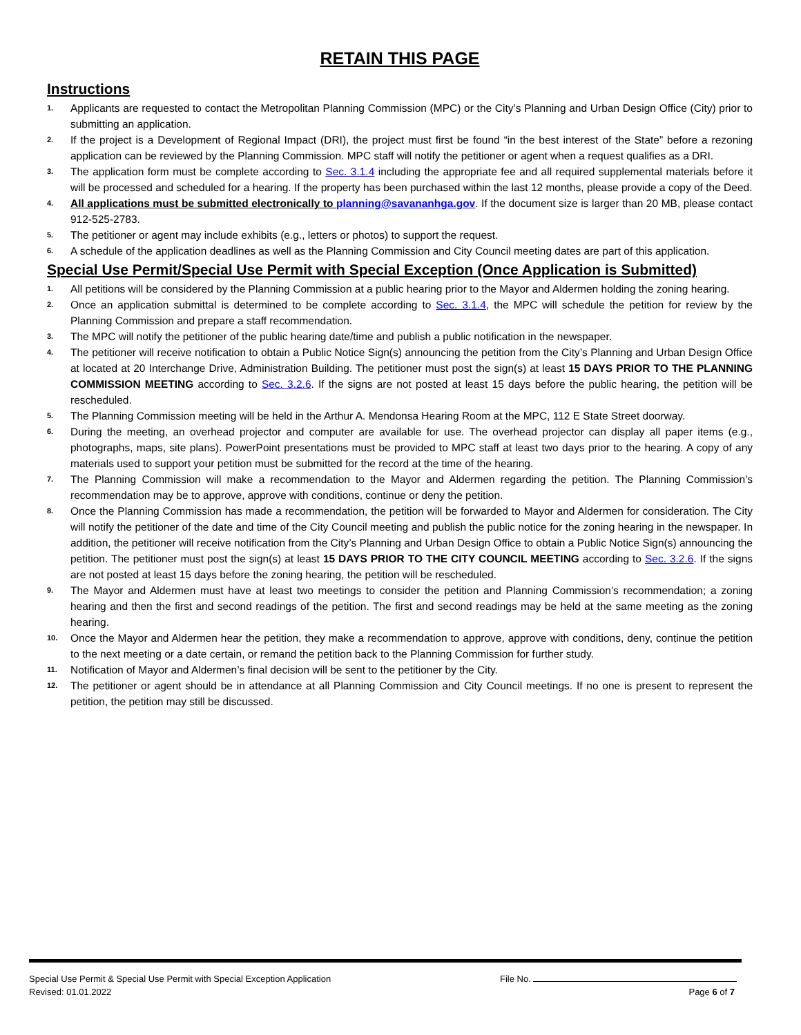RETAIN THIS PAGE
Instructions
1. Applicants are requested to contact the Metropolitan Planning Commission (MPC) or the City’s Planning and Urban Design Office (City) prior to submitting an application.
2. If the project is a Development of Regional Impact (DRI), the project must first be found “in the best interest of the State” before a rezoning application can be reviewed by the Planning Commission. MPC staff will notify the petitioner or agent when a request qualifies as a DRI.
3. The application form must be complete according to Sec. 3.1.4 including the appropriate fee and all required supplemental materials before it will be processed and scheduled for a hearing. If the property has been purchased within the last 12 months, please provide a copy of the Deed.
4. All applications must be submitted electronically to planning@savananhga.gov. If the document size is larger than 20 MB, please contact 912-525-2783.
5. The petitioner or agent may include exhibits (e.g., letters or photos) to support the request.
6. A schedule of the application deadlines as well as the Planning Commission and City Council meeting dates are part of this application.
Special Use Permit/Special Use Permit with Special Exception (Once Application is Submitted)
1. All petitions will be considered by the Planning Commission at a public hearing prior to the Mayor and Aldermen holding the zoning hearing.
2. Once an application submittal is determined to be complete according to Sec. 3.1.4, the MPC will schedule the petition for review by the Planning Commission and prepare a staff recommendation.
3. The MPC will notify the petitioner of the public hearing date/time and publish a public notification in the newspaper.
4. The petitioner will receive notification to obtain a Public Notice Sign(s) announcing the petition from the City’s Planning and Urban Design Office at located at 20 Interchange Drive, Administration Building. The petitioner must post the sign(s) at least 15 DAYS PRIOR TO THE PLANNING COMMISSION MEETING according to Sec. 3.2.6. If the signs are not posted at least 15 days before the public hearing, the petition will be rescheduled.
5. The Planning Commission meeting will be held in the Arthur A. Mendonsa Hearing Room at the MPC, 112 E State Street doorway.
6. During the meeting, an overhead projector and computer are available for use. The overhead projector can display all paper items (e.g., photographs, maps, site plans). PowerPoint presentations must be provided to MPC staff at least two days prior to the hearing. A copy of any materials used to support your petition must be submitted for the record at the time of the hearing.
7. The Planning Commission will make a recommendation to the Mayor and Aldermen regarding the petition. The Planning Commission’s recommendation may be to approve, approve with conditions, continue or deny the petition.
8. Once the Planning Commission has made a recommendation, the petition will be forwarded to Mayor and Aldermen for consideration. The City will notify the petitioner of the date and time of the City Council meeting and publish the public notice for the zoning hearing in the newspaper. In addition, the petitioner will receive notification from the City’s Planning and Urban Design Office to obtain a Public Notice Sign(s) announcing the petition. The petitioner must post the sign(s) at least 15 DAYS PRIOR TO THE CITY COUNCIL MEETING according to Sec. 3.2.6. If the signs are not posted at least 15 days before the zoning hearing, the petition will be rescheduled.
9. The Mayor and Aldermen must have at least two meetings to consider the petition and Planning Commission’s recommendation; a zoning hearing and then the first and second readings of the petition. The first and second readings may be held at the same meeting as the zoning hearing.
10. Once the Mayor and Aldermen hear the petition, they make a recommendation to approve, approve with conditions, deny, continue the petition to the next meeting or a date certain, or remand the petition back to the Planning Commission for further study.
11. Notification of Mayor and Aldermen’s final decision will be sent to the petitioner by the City.
12. The petitioner or agent should be in attendance at all Planning Commission and City Council meetings. If no one is present to represent the petition, the petition may still be discussed.
Special Use Permit & Special Use Permit with Special Exception Application File No.
Revised: 01.01.2022 Page 6 of 7